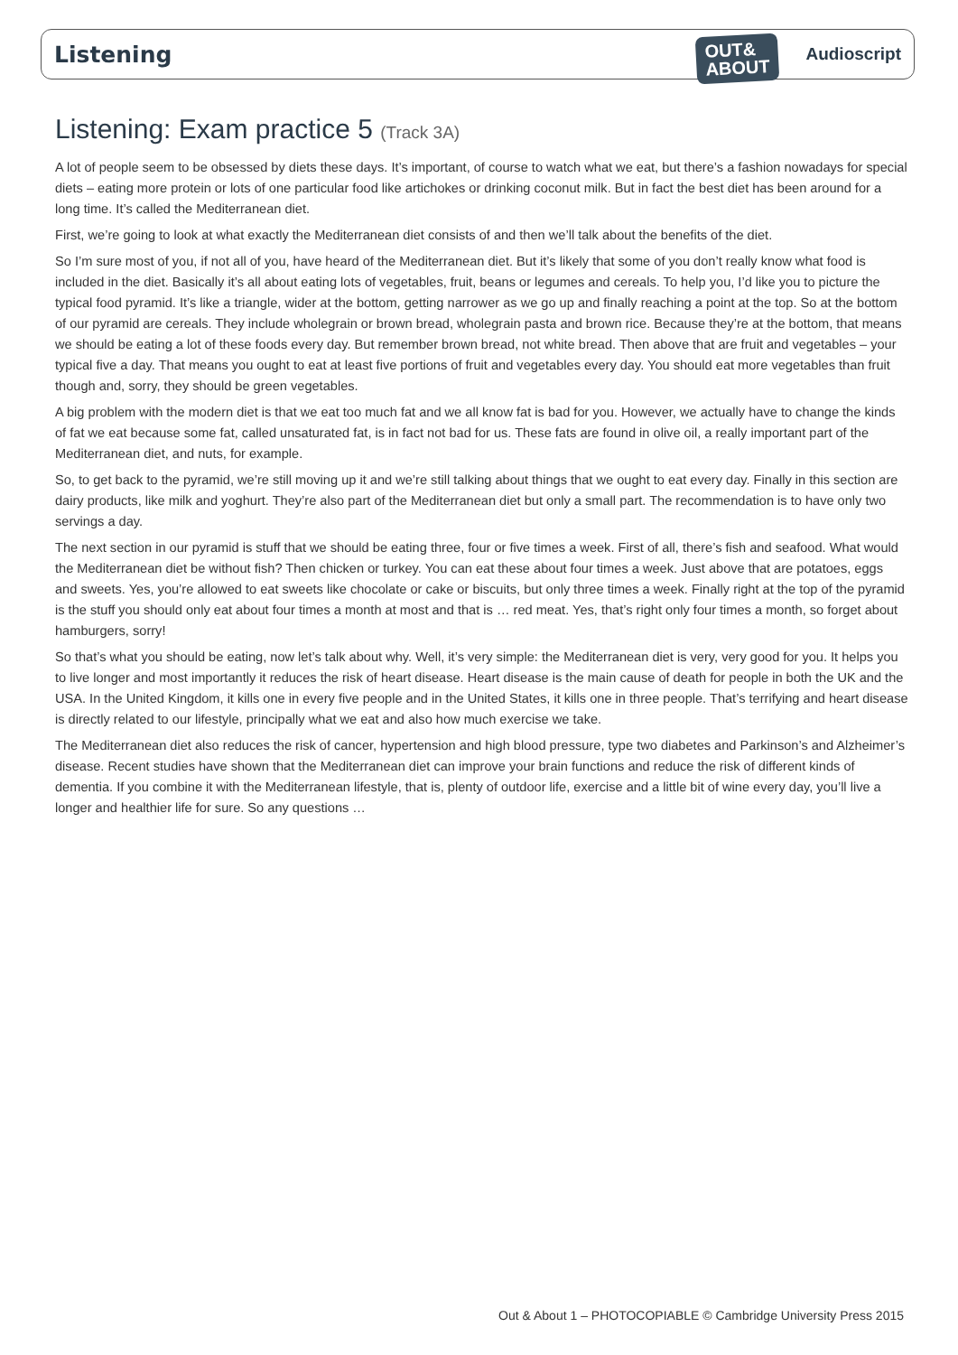Listening
OUT&
ABOUT
Audioscript
Listening: Exam practice 5 (Track 3A)
A lot of people seem to be obsessed by diets these days. It’s important, of course to watch what we eat, but there’s a fashion nowadays for special diets – eating more protein or lots of one particular food like artichokes or drinking coconut milk. But in fact the best diet has been around for a long time. It’s called the Mediterranean diet.
First, we’re going to look at what exactly the Mediterranean diet consists of and then we’ll talk about the benefits of the diet.
So I’m sure most of you, if not all of you, have heard of the Mediterranean diet. But it’s likely that some of you don’t really know what food is included in the diet. Basically it’s all about eating lots of vegetables, fruit, beans or legumes and cereals. To help you, I’d like you to picture the typical food pyramid. It’s like a triangle, wider at the bottom, getting narrower as we go up and finally reaching a point at the top. So at the bottom of our pyramid are cereals. They include wholegrain or brown bread, wholegrain pasta and brown rice. Because they’re at the bottom, that means we should be eating a lot of these foods every day. But remember brown bread, not white bread. Then above that are fruit and vegetables – your typical five a day. That means you ought to eat at least five portions of fruit and vegetables every day. You should eat more vegetables than fruit though and, sorry, they should be green vegetables.
A big problem with the modern diet is that we eat too much fat and we all know fat is bad for you. However, we actually have to change the kinds of fat we eat because some fat, called unsaturated fat, is in fact not bad for us. These fats are found in olive oil, a really important part of the Mediterranean diet, and nuts, for example.
So, to get back to the pyramid, we’re still moving up it and we’re still talking about things that we ought to eat every day. Finally in this section are dairy products, like milk and yoghurt. They’re also part of the Mediterranean diet but only a small part. The recommendation is to have only two servings a day.
The next section in our pyramid is stuff that we should be eating three, four or five times a week. First of all, there’s fish and seafood. What would the Mediterranean diet be without fish? Then chicken or turkey. You can eat these about four times a week. Just above that are potatoes, eggs and sweets. Yes, you’re allowed to eat sweets like chocolate or cake or biscuits, but only three times a week. Finally right at the top of the pyramid is the stuff you should only eat about four times a month at most and that is … red meat. Yes, that’s right only four times a month, so forget about hamburgers, sorry!
So that’s what you should be eating, now let’s talk about why. Well, it’s very simple: the Mediterranean diet is very, very good for you. It helps you to live longer and most importantly it reduces the risk of heart disease. Heart disease is the main cause of death for people in both the UK and the USA. In the United Kingdom, it kills one in every five people and in the United States, it kills one in three people. That’s terrifying and heart disease is directly related to our lifestyle, principally what we eat and also how much exercise we take.
The Mediterranean diet also reduces the risk of cancer, hypertension and high blood pressure, type two diabetes and Parkinson’s and Alzheimer’s disease. Recent studies have shown that the Mediterranean diet can improve your brain functions and reduce the risk of different kinds of dementia. If you combine it with the Mediterranean lifestyle, that is, plenty of outdoor life, exercise and a little bit of wine every day, you’ll live a longer and healthier life for sure. So any questions …
Out & About 1 – PHOTOCOPIABLE © Cambridge University Press 2015